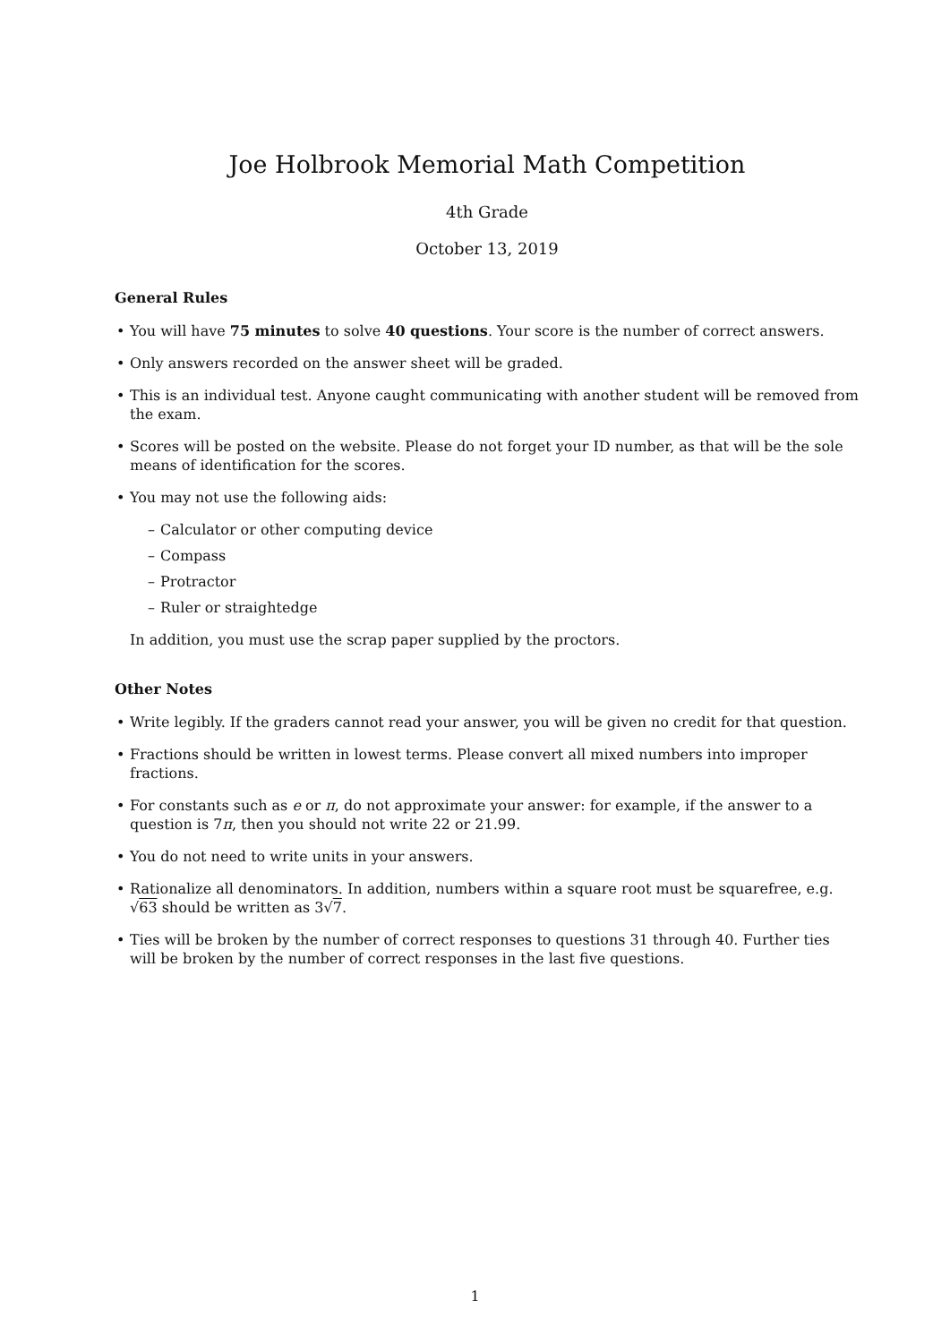Joe Holbrook Memorial Math Competition
4th Grade
October 13, 2019
General Rules
You will have 75 minutes to solve 40 questions. Your score is the number of correct answers.
Only answers recorded on the answer sheet will be graded.
This is an individual test. Anyone caught communicating with another student will be removed from the exam.
Scores will be posted on the website. Please do not forget your ID number, as that will be the sole means of identification for the scores.
You may not use the following aids:
– Calculator or other computing device
– Compass
– Protractor
– Ruler or straightedge
In addition, you must use the scrap paper supplied by the proctors.
Other Notes
Write legibly. If the graders cannot read your answer, you will be given no credit for that question.
Fractions should be written in lowest terms. Please convert all mixed numbers into improper fractions.
For constants such as e or π, do not approximate your answer: for example, if the answer to a question is 7π, then you should not write 22 or 21.99.
You do not need to write units in your answers.
Rationalize all denominators. In addition, numbers within a square root must be squarefree, e.g. √63 should be written as 3√7.
Ties will be broken by the number of correct responses to questions 31 through 40. Further ties will be broken by the number of correct responses in the last five questions.
1